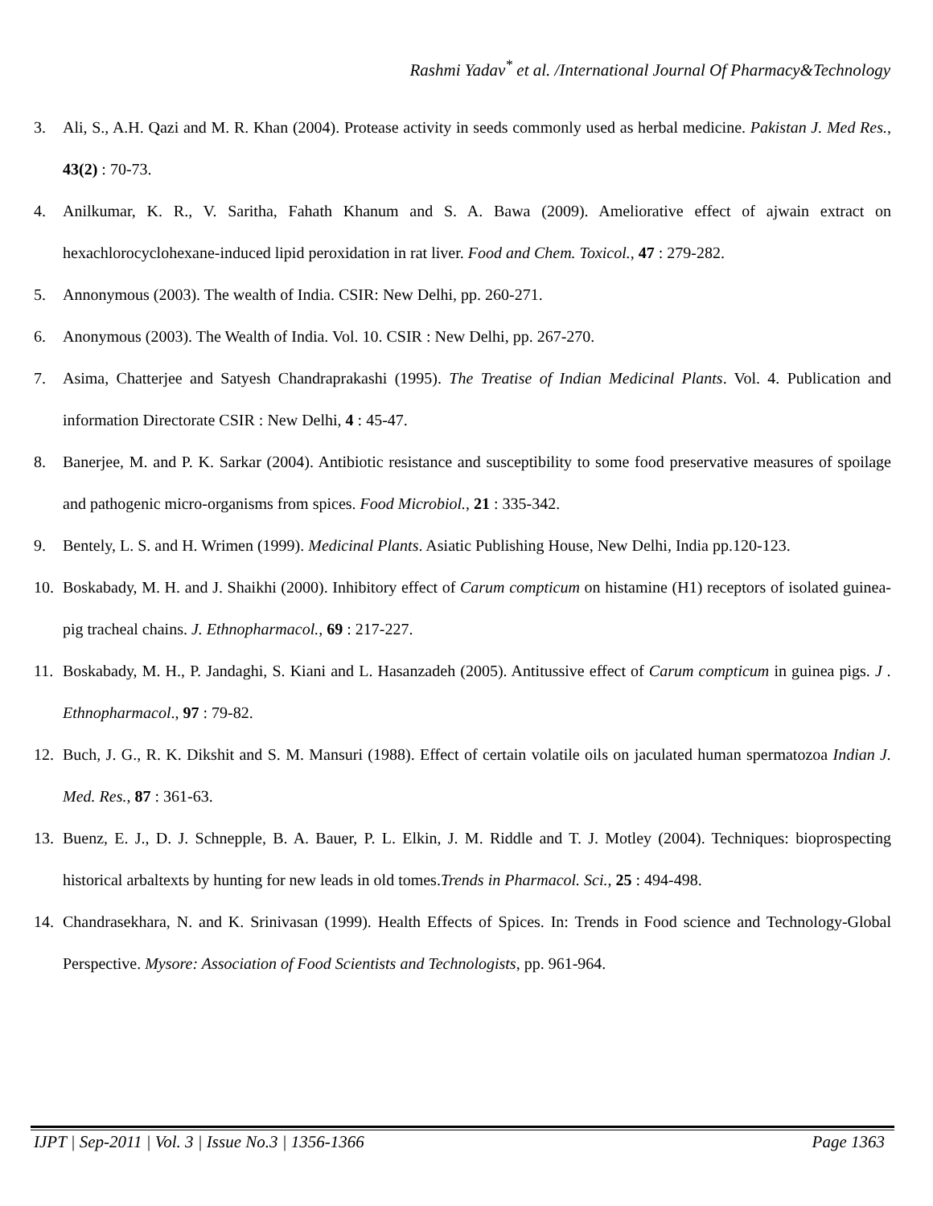Rashmi Yadav<sup>*</sup> et al. /International Journal Of Pharmacy&Technology
3. Ali, S., A.H. Qazi and M. R. Khan (2004). Protease activity in seeds commonly used as herbal medicine. Pakistan J. Med Res., 43(2) : 70-73.
4. Anilkumar, K. R., V. Saritha, Fahath Khanum and S. A. Bawa (2009). Ameliorative effect of ajwain extract on hexachlorocyclohexane-induced lipid peroxidation in rat liver. Food and Chem. Toxicol., 47 : 279-282.
5. Annonymous (2003). The wealth of India. CSIR: New Delhi, pp. 260-271.
6. Anonymous (2003). The Wealth of India. Vol. 10. CSIR : New Delhi, pp. 267-270.
7. Asima, Chatterjee and Satyesh Chandraprakashi (1995). The Treatise of Indian Medicinal Plants. Vol. 4. Publication and information Directorate CSIR : New Delhi, 4 : 45-47.
8. Banerjee, M. and P. K. Sarkar (2004). Antibiotic resistance and susceptibility to some food preservative measures of spoilage and pathogenic micro-organisms from spices. Food Microbiol., 21 : 335-342.
9. Bentely, L. S. and H. Wrimen (1999). Medicinal Plants. Asiatic Publishing House, New Delhi, India pp.120-123.
10. Boskabady, M. H. and J. Shaikhi (2000). Inhibitory effect of Carum compticum on histamine (H1) receptors of isolated guinea-pig tracheal chains. J. Ethnopharmacol., 69 : 217-227.
11. Boskabady, M. H., P. Jandaghi, S. Kiani and L. Hasanzadeh (2005). Antitussive effect of Carum compticum in guinea pigs. J . Ethnopharmacol., 97 : 79-82.
12. Buch, J. G., R. K. Dikshit and S. M. Mansuri (1988). Effect of certain volatile oils on jaculated human spermatozoa Indian J. Med. Res., 87 : 361-63.
13. Buenz, E. J., D. J. Schnepple, B. A. Bauer, P. L. Elkin, J. M. Riddle and T. J. Motley (2004). Techniques: bioprospecting historical arbaltexts by hunting for new leads in old tomes.Trends in Pharmacol. Sci., 25 : 494-498.
14. Chandrasekhara, N. and K. Srinivasan (1999). Health Effects of Spices. In: Trends in Food science and Technology-Global Perspective. Mysore: Association of Food Scientists and Technologists, pp. 961-964.
IJPT | Sep-2011 | Vol. 3 | Issue No.3 | 1356-1366 Page 1363